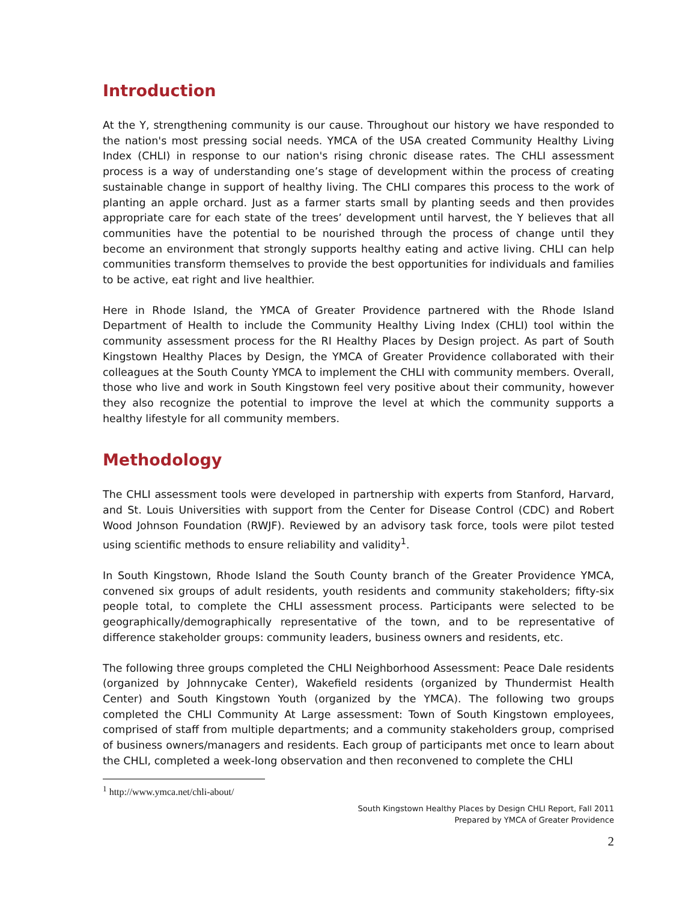Introduction
At the Y, strengthening community is our cause. Throughout our history we have responded to the nation's most pressing social needs. YMCA of the USA created Community Healthy Living Index (CHLI) in response to our nation's rising chronic disease rates. The CHLI assessment process is a way of understanding one’s stage of development within the process of creating sustainable change in support of healthy living. The CHLI compares this process to the work of planting an apple orchard. Just as a farmer starts small by planting seeds and then provides appropriate care for each state of the trees’ development until harvest, the Y believes that all communities have the potential to be nourished through the process of change until they become an environment that strongly supports healthy eating and active living. CHLI can help communities transform themselves to provide the best opportunities for individuals and families to be active, eat right and live healthier.
Here in Rhode Island, the YMCA of Greater Providence partnered with the Rhode Island Department of Health to include the Community Healthy Living Index (CHLI) tool within the community assessment process for the RI Healthy Places by Design project. As part of South Kingstown Healthy Places by Design, the YMCA of Greater Providence collaborated with their colleagues at the South County YMCA to implement the CHLI with community members. Overall, those who live and work in South Kingstown feel very positive about their community, however they also recognize the potential to improve the level at which the community supports a healthy lifestyle for all community members.
Methodology
The CHLI assessment tools were developed in partnership with experts from Stanford, Harvard, and St. Louis Universities with support from the Center for Disease Control (CDC) and Robert Wood Johnson Foundation (RWJF). Reviewed by an advisory task force, tools were pilot tested using scientific methods to ensure reliability and validity<sup>1</sup>.
In South Kingstown, Rhode Island the South County branch of the Greater Providence YMCA, convened six groups of adult residents, youth residents and community stakeholders; fifty-six people total, to complete the CHLI assessment process. Participants were selected to be geographically/demographically representative of the town, and to be representative of difference stakeholder groups: community leaders, business owners and residents, etc.
The following three groups completed the CHLI Neighborhood Assessment: Peace Dale residents (organized by Johnnycake Center), Wakefield residents (organized by Thundermist Health Center) and South Kingstown Youth (organized by the YMCA). The following two groups completed the CHLI Community At Large assessment: Town of South Kingstown employees, comprised of staff from multiple departments; and a community stakeholders group, comprised of business owners/managers and residents. Each group of participants met once to learn about the CHLI, completed a week-long observation and then reconvened to complete the CHLI
<sup>1</sup> http://www.ymca.net/chli-about/
South Kingstown Healthy Places by Design CHLI Report, Fall 2011
Prepared by YMCA of Greater Providence
2